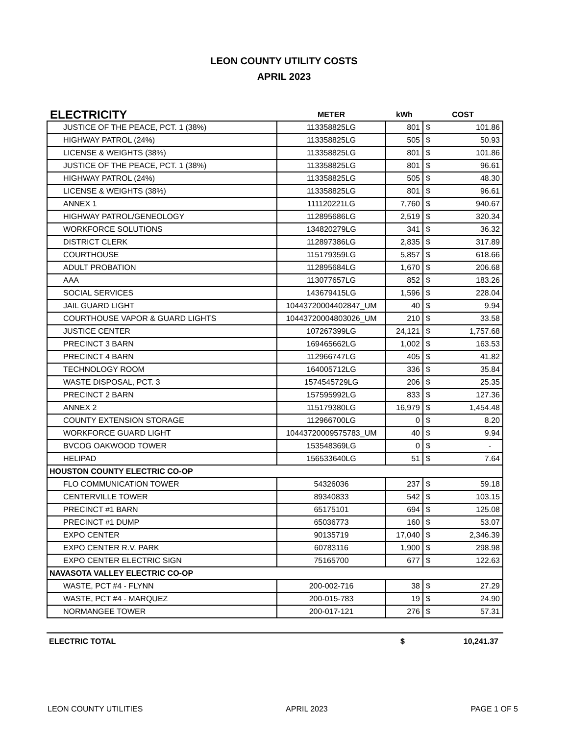LEON COUNTY UTILITY COSTS
APRIL 2023
| ELECTRICITY | METER | kWh | COST | |
| JUSTICE OF THE PEACE, PCT. 1 (38%) | 113358825LG | 801 | $ | 101.86 |
| HIGHWAY PATROL (24%) | 113358825LG | 505 | $ | 50.93 |
| LICENSE & WEIGHTS (38%) | 113358825LG | 801 | $ | 101.86 |
| JUSTICE OF THE PEACE, PCT. 1 (38%) | 113358825LG | 801 | $ | 96.61 |
| HIGHWAY PATROL (24%) | 113358825LG | 505 | $ | 48.30 |
| LICENSE & WEIGHTS (38%) | 113358825LG | 801 | $ | 96.61 |
| ANNEX 1 | 111120221LG | 7,760 | $ | 940.67 |
| HIGHWAY PATROL/GENEOLOGY | 112895686LG | 2,519 | $ | 320.34 |
| WORKFORCE SOLUTIONS | 134820279LG | 341 | $ | 36.32 |
| DISTRICT CLERK | 112897386LG | 2,835 | $ | 317.89 |
| COURTHOUSE | 115179359LG | 5,857 | $ | 618.66 |
| ADULT PROBATION | 112895684LG | 1,670 | $ | 206.68 |
| AAA | 113077657LG | 852 | $ | 183.26 |
| SOCIAL SERVICES | 143679415LG | 1,596 | $ | 228.04 |
| JAIL GUARD LIGHT | 10443720004402847_UM | 40 | $ | 9.94 |
| COURTHOUSE VAPOR & GUARD LIGHTS | 10443720004803026_UM | 210 | $ | 33.58 |
| JUSTICE CENTER | 107267399LG | 24,121 | $ | 1,757.68 |
| PRECINCT 3 BARN | 169465662LG | 1,002 | $ | 163.53 |
| PRECINCT 4 BARN | 112966747LG | 405 | $ | 41.82 |
| TECHNOLOGY ROOM | 164005712LG | 336 | $ | 35.84 |
| WASTE DISPOSAL, PCT. 3 | 1574545729LG | 206 | $ | 25.35 |
| PRECINCT 2 BARN | 157595992LG | 833 | $ | 127.36 |
| ANNEX 2 | 115179380LG | 16,979 | $ | 1,454.48 |
| COUNTY EXTENSION STORAGE | 112966700LG | 0 | $ | 8.20 |
| WORKFORCE GUARD LIGHT | 10443720009575783_UM | 40 | $ | 9.94 |
| BVCOG OAKWOOD TOWER | 153548369LG | 0 | $ | - |
| HELIPAD | 156533640LG | 51 | $ | 7.64 |
| HOUSTON COUNTY ELECTRIC CO-OP | | | | |
| FLO COMMUNICATION TOWER | 54326036 | 237 | $ | 59.18 |
| CENTERVILLE TOWER | 89340833 | 542 | $ | 103.15 |
| PRECINCT #1 BARN | 65175101 | 694 | $ | 125.08 |
| PRECINCT #1 DUMP | 65036773 | 160 | $ | 53.07 |
| EXPO CENTER | 90135719 | 17,040 | $ | 2,346.39 |
| EXPO CENTER R.V. PARK | 60783116 | 1,900 | $ | 298.98 |
| EXPO CENTER ELECTRIC SIGN | 75165700 | 677 | $ | 122.63 |
| NAVASOTA VALLEY ELECTRIC CO-OP | | | | |
| WASTE, PCT #4 - FLYNN | 200-002-716 | 38 | $ | 27.29 |
| WASTE, PCT #4 - MARQUEZ | 200-015-783 | 19 | $ | 24.90 |
| NORMANGEE TOWER | 200-017-121 | 276 | $ | 57.31 |
ELECTRIC TOTAL $ 10,241.37
LEON COUNTY UTILITIES APRIL 2023 PAGE 1 OF 5